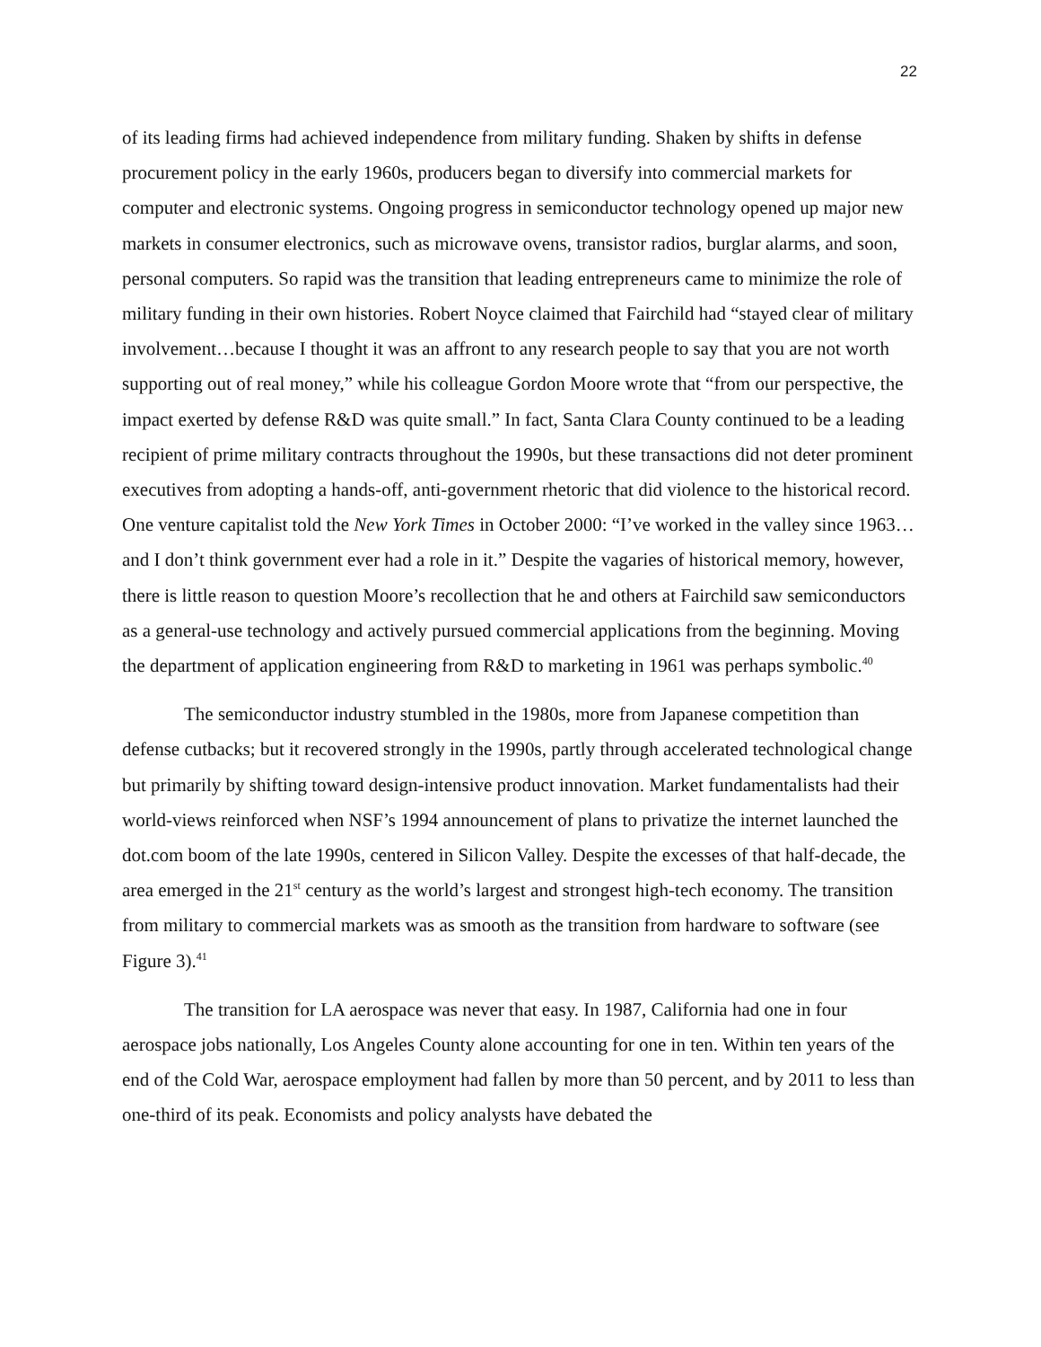22
of its leading firms had achieved independence from military funding. Shaken by shifts in defense procurement policy in the early 1960s, producers began to diversify into commercial markets for computer and electronic systems. Ongoing progress in semiconductor technology opened up major new markets in consumer electronics, such as microwave ovens, transistor radios, burglar alarms, and soon, personal computers. So rapid was the transition that leading entrepreneurs came to minimize the role of military funding in their own histories. Robert Noyce claimed that Fairchild had “stayed clear of military involvement…because I thought it was an affront to any research people to say that you are not worth supporting out of real money,” while his colleague Gordon Moore wrote that “from our perspective, the impact exerted by defense R&D was quite small.” In fact, Santa Clara County continued to be a leading recipient of prime military contracts throughout the 1990s, but these transactions did not deter prominent executives from adopting a hands-off, anti-government rhetoric that did violence to the historical record. One venture capitalist told the New York Times in October 2000: “I’ve worked in the valley since 1963…and I don’t think government ever had a role in it.” Despite the vagaries of historical memory, however, there is little reason to question Moore’s recollection that he and others at Fairchild saw semiconductors as a general-use technology and actively pursued commercial applications from the beginning. Moving the department of application engineering from R&D to marketing in 1961 was perhaps symbolic.<sup>40</sup>
The semiconductor industry stumbled in the 1980s, more from Japanese competition than defense cutbacks; but it recovered strongly in the 1990s, partly through accelerated technological change but primarily by shifting toward design-intensive product innovation. Market fundamentalists had their world-views reinforced when NSF’s 1994 announcement of plans to privatize the internet launched the dot.com boom of the late 1990s, centered in Silicon Valley. Despite the excesses of that half-decade, the area emerged in the 21<sup>st</sup> century as the world’s largest and strongest high-tech economy. The transition from military to commercial markets was as smooth as the transition from hardware to software (see Figure 3).<sup>41</sup>
The transition for LA aerospace was never that easy. In 1987, California had one in four aerospace jobs nationally, Los Angeles County alone accounting for one in ten. Within ten years of the end of the Cold War, aerospace employment had fallen by more than 50 percent, and by 2011 to less than one-third of its peak. Economists and policy analysts have debated the